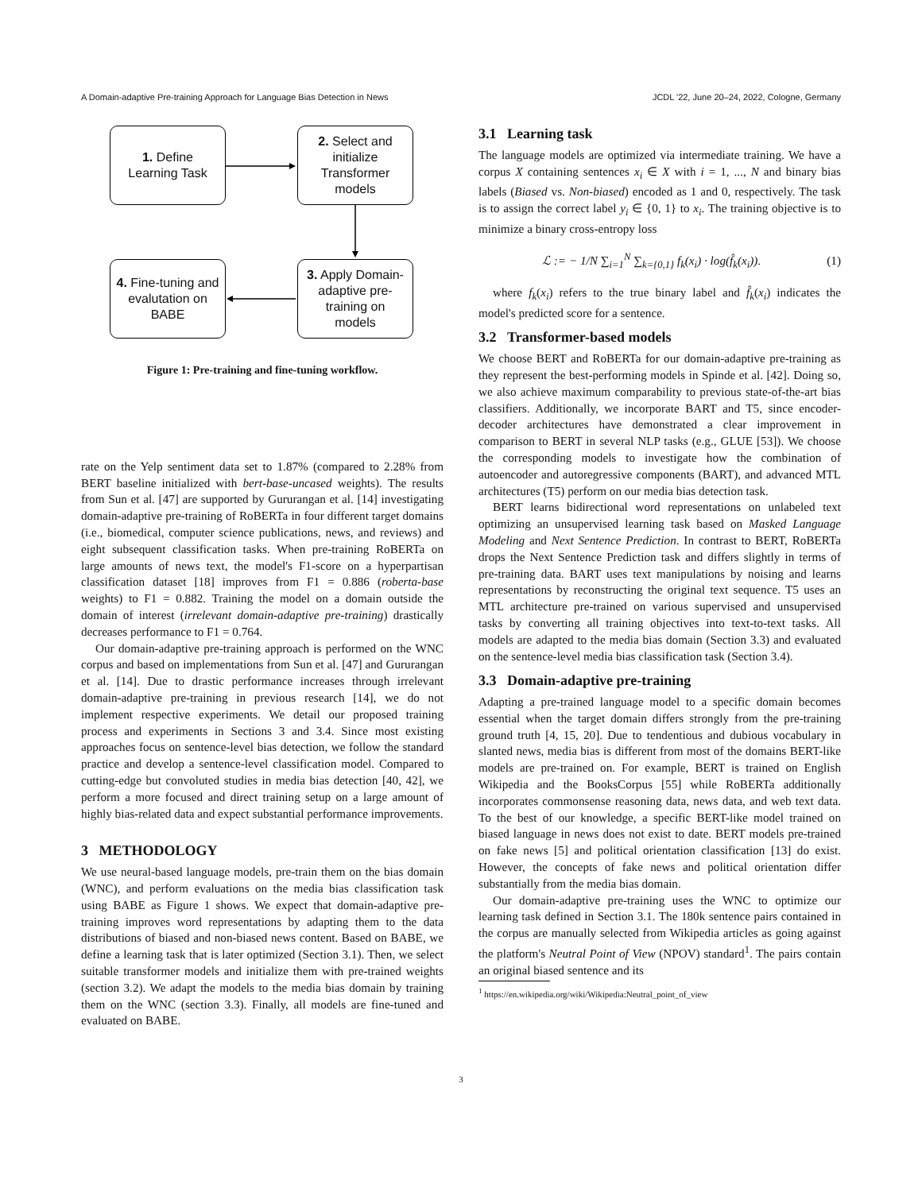A Domain-adaptive Pre-training Approach for Language Bias Detection in News JCDL '22, June 20–24, 2022, Cologne, Germany
1. Define
Learning Task
2. Select and
initialize
Transformer
models
4. Fine-tuning and
evalutation on
BABE
3. Apply Domain-
adaptive pre-
training on
models
Figure 1: Pre-training and fine-tuning workflow.
rate on the Yelp sentiment data set to 1.87% (compared to 2.28% from BERT baseline initialized with bert-base-uncased weights). The results from Sun et al. [47] are supported by Gururangan et al. [14] investigating domain-adaptive pre-training of RoBERTa in four different target domains (i.e., biomedical, computer science publications, news, and reviews) and eight subsequent classification tasks. When pre-training RoBERTa on large amounts of news text, the model's F1-score on a hyperpartisan classification dataset [18] improves from F1 = 0.886 (roberta-base weights) to F1 = 0.882. Training the model on a domain outside the domain of interest (irrelevant domain-adaptive pre-training) drastically decreases performance to F1 = 0.764.
Our domain-adaptive pre-training approach is performed on the WNC corpus and based on implementations from Sun et al. [47] and Gururangan et al. [14]. Due to drastic performance increases through irrelevant domain-adaptive pre-training in previous research [14], we do not implement respective experiments. We detail our proposed training process and experiments in Sections 3 and 3.4. Since most existing approaches focus on sentence-level bias detection, we follow the standard practice and develop a sentence-level classification model. Compared to cutting-edge but convoluted studies in media bias detection [40, 42], we perform a more focused and direct training setup on a large amount of highly bias-related data and expect substantial performance improvements.
3 METHODOLOGY
We use neural-based language models, pre-train them on the bias domain (WNC), and perform evaluations on the media bias classification task using BABE as Figure 1 shows. We expect that domain-adaptive pre-training improves word representations by adapting them to the data distributions of biased and non-biased news content. Based on BABE, we define a learning task that is later optimized (Section 3.1). Then, we select suitable transformer models and initialize them with pre-trained weights (section 3.2). We adapt the models to the media bias domain by training them on the WNC (section 3.3). Finally, all models are fine-tuned and evaluated on BABE.
3.1 Learning task
The language models are optimized via intermediate training. We have a corpus X containing sentences x<sub>i</sub> ∈ X with i = 1, ..., N and binary bias labels (Biased vs. Non-biased) encoded as 1 and 0, respectively. The task is to assign the correct label y<sub>i</sub> ∈ {0, 1} to x<sub>i</sub>. The training objective is to minimize a binary cross-entropy loss
ℒ := − 1/N ∑<sub>i=1</sub><sup>N</sup> ∑<sub>k={0,1}</sub> f<sub>k</sub>(x<sub>i</sub>) · log(f̂<sub>k</sub>(x<sub>i</sub>)). (1)
where f<sub>k</sub>(x<sub>i</sub>) refers to the true binary label and f̂<sub>k</sub>(x<sub>i</sub>) indicates the model's predicted score for a sentence.
3.2 Transformer-based models
We choose BERT and RoBERTa for our domain-adaptive pre-training as they represent the best-performing models in Spinde et al. [42]. Doing so, we also achieve maximum comparability to previous state-of-the-art bias classifiers. Additionally, we incorporate BART and T5, since encoder-decoder architectures have demonstrated a clear improvement in comparison to BERT in several NLP tasks (e.g., GLUE [53]). We choose the corresponding models to investigate how the combination of autoencoder and autoregressive components (BART), and advanced MTL architectures (T5) perform on our media bias detection task.
BERT learns bidirectional word representations on unlabeled text optimizing an unsupervised learning task based on Masked Language Modeling and Next Sentence Prediction. In contrast to BERT, RoBERTa drops the Next Sentence Prediction task and differs slightly in terms of pre-training data. BART uses text manipulations by noising and learns representations by reconstructing the original text sequence. T5 uses an MTL architecture pre-trained on various supervised and unsupervised tasks by converting all training objectives into text-to-text tasks. All models are adapted to the media bias domain (Section 3.3) and evaluated on the sentence-level media bias classification task (Section 3.4).
3.3 Domain-adaptive pre-training
Adapting a pre-trained language model to a specific domain becomes essential when the target domain differs strongly from the pre-training ground truth [4, 15, 20]. Due to tendentious and dubious vocabulary in slanted news, media bias is different from most of the domains BERT-like models are pre-trained on. For example, BERT is trained on English Wikipedia and the BooksCorpus [55] while RoBERTa additionally incorporates commonsense reasoning data, news data, and web text data. To the best of our knowledge, a specific BERT-like model trained on biased language in news does not exist to date. BERT models pre-trained on fake news [5] and political orientation classification [13] do exist. However, the concepts of fake news and political orientation differ substantially from the media bias domain.
Our domain-adaptive pre-training uses the WNC to optimize our learning task defined in Section 3.1. The 180k sentence pairs contained in the corpus are manually selected from Wikipedia articles as going against the platform's Neutral Point of View (NPOV) standard<sup>1</sup>. The pairs contain an original biased sentence and its
<sup>1</sup> https://en.wikipedia.org/wiki/Wikipedia:Neutral_point_of_view
3